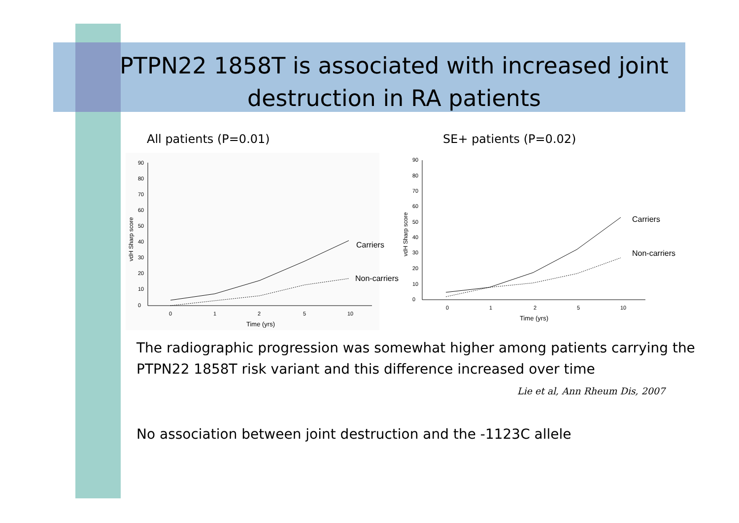PTPN22 1858T is associated with increased joint destruction in RA patients
All patients (P=0.01) SE+ patients (P=0.02)
0
10
20
30
40
50
60
70
80
90
0
1
2
5
10
Time (yrs)
vdH Sharp score
Carriers
Non-carriers
0
10
20
30
40
50
60
70
80
90
0
1
2
5
10
Time (yrs)
vdH Sharp score
Carriers
Non-carriers
The radiographic progression was somewhat higher among patients carrying the PTPN22 1858T risk variant and this difference increased over time
Lie et al, Ann Rheum Dis, 2007
No association between joint destruction and the -1123C allele